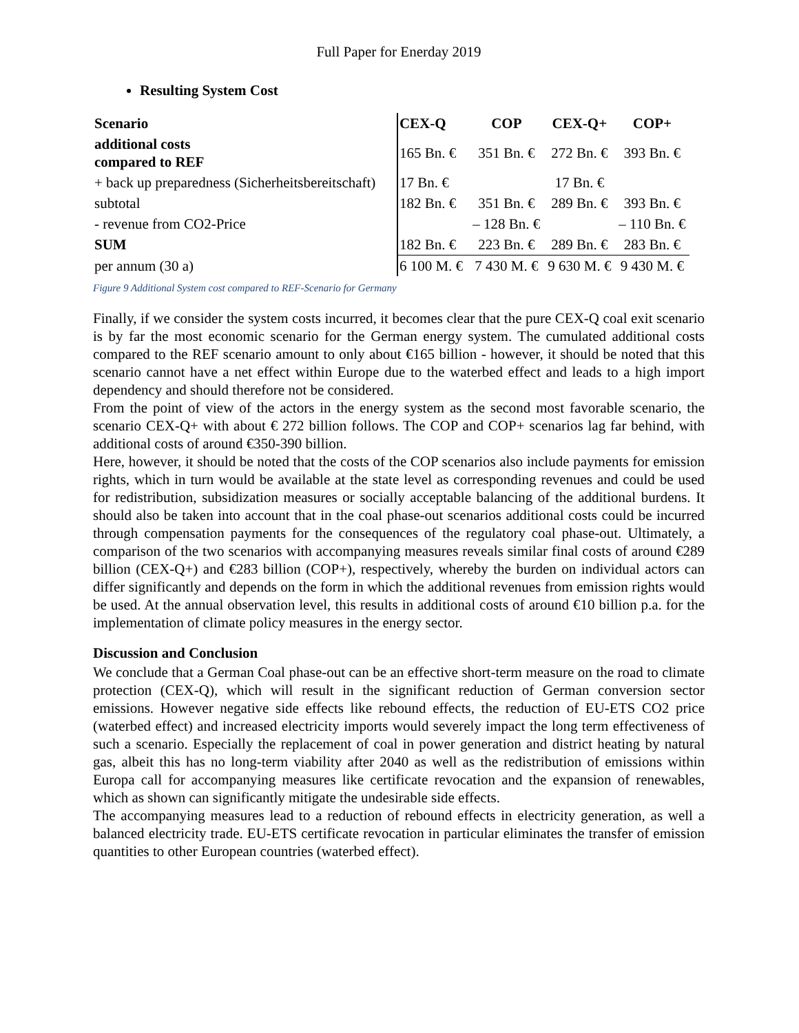Full Paper for Enerday 2019
Resulting System Cost
| Scenario | CEX-Q | COP | CEX-Q+ | COP+ |
| --- | --- | --- | --- | --- |
| additional costs compared to REF | 165 Bn. € | 351 Bn. € | 272 Bn. € | 393 Bn. € |
| + back up preparedness (Sicherheitsbereitschaft) | 17 Bn. € | | 17 Bn. € | |
| subtotal | 182 Bn. € | 351 Bn. € | 289 Bn. € | 393 Bn. € |
| - revenue from CO2-Price | | – 128 Bn. € | | – 110 Bn. € |
| SUM | 182 Bn. € | 223 Bn. € | 289 Bn. € | 283 Bn. € |
| per annum (30 a) | 6 100 M. € | 7 430 M. € | 9 630 M. € | 9 430 M. € |
Figure 9 Additional System cost compared to REF-Scenario for Germany
Finally, if we consider the system costs incurred, it becomes clear that the pure CEX-Q coal exit scenario is by far the most economic scenario for the German energy system. The cumulated additional costs compared to the REF scenario amount to only about €165 billion - however, it should be noted that this scenario cannot have a net effect within Europe due to the waterbed effect and leads to a high import dependency and should therefore not be considered.
From the point of view of the actors in the energy system as the second most favorable scenario, the scenario CEX-Q+ with about € 272 billion follows. The COP and COP+ scenarios lag far behind, with additional costs of around €350-390 billion.
Here, however, it should be noted that the costs of the COP scenarios also include payments for emission rights, which in turn would be available at the state level as corresponding revenues and could be used for redistribution, subsidization measures or socially acceptable balancing of the additional burdens. It should also be taken into account that in the coal phase-out scenarios additional costs could be incurred through compensation payments for the consequences of the regulatory coal phase-out. Ultimately, a comparison of the two scenarios with accompanying measures reveals similar final costs of around €289 billion (CEX-Q+) and €283 billion (COP+), respectively, whereby the burden on individual actors can differ significantly and depends on the form in which the additional revenues from emission rights would be used. At the annual observation level, this results in additional costs of around €10 billion p.a. for the implementation of climate policy measures in the energy sector.
Discussion and Conclusion
We conclude that a German Coal phase-out can be an effective short-term measure on the road to climate protection (CEX-Q), which will result in the significant reduction of German conversion sector emissions. However negative side effects like rebound effects, the reduction of EU-ETS CO2 price (waterbed effect) and increased electricity imports would severely impact the long term effectiveness of such a scenario. Especially the replacement of coal in power generation and district heating by natural gas, albeit this has no long-term viability after 2040 as well as the redistribution of emissions within Europa call for accompanying measures like certificate revocation and the expansion of renewables, which as shown can significantly mitigate the undesirable side effects.
The accompanying measures lead to a reduction of rebound effects in electricity generation, as well a balanced electricity trade. EU-ETS certificate revocation in particular eliminates the transfer of emission quantities to other European countries (waterbed effect).